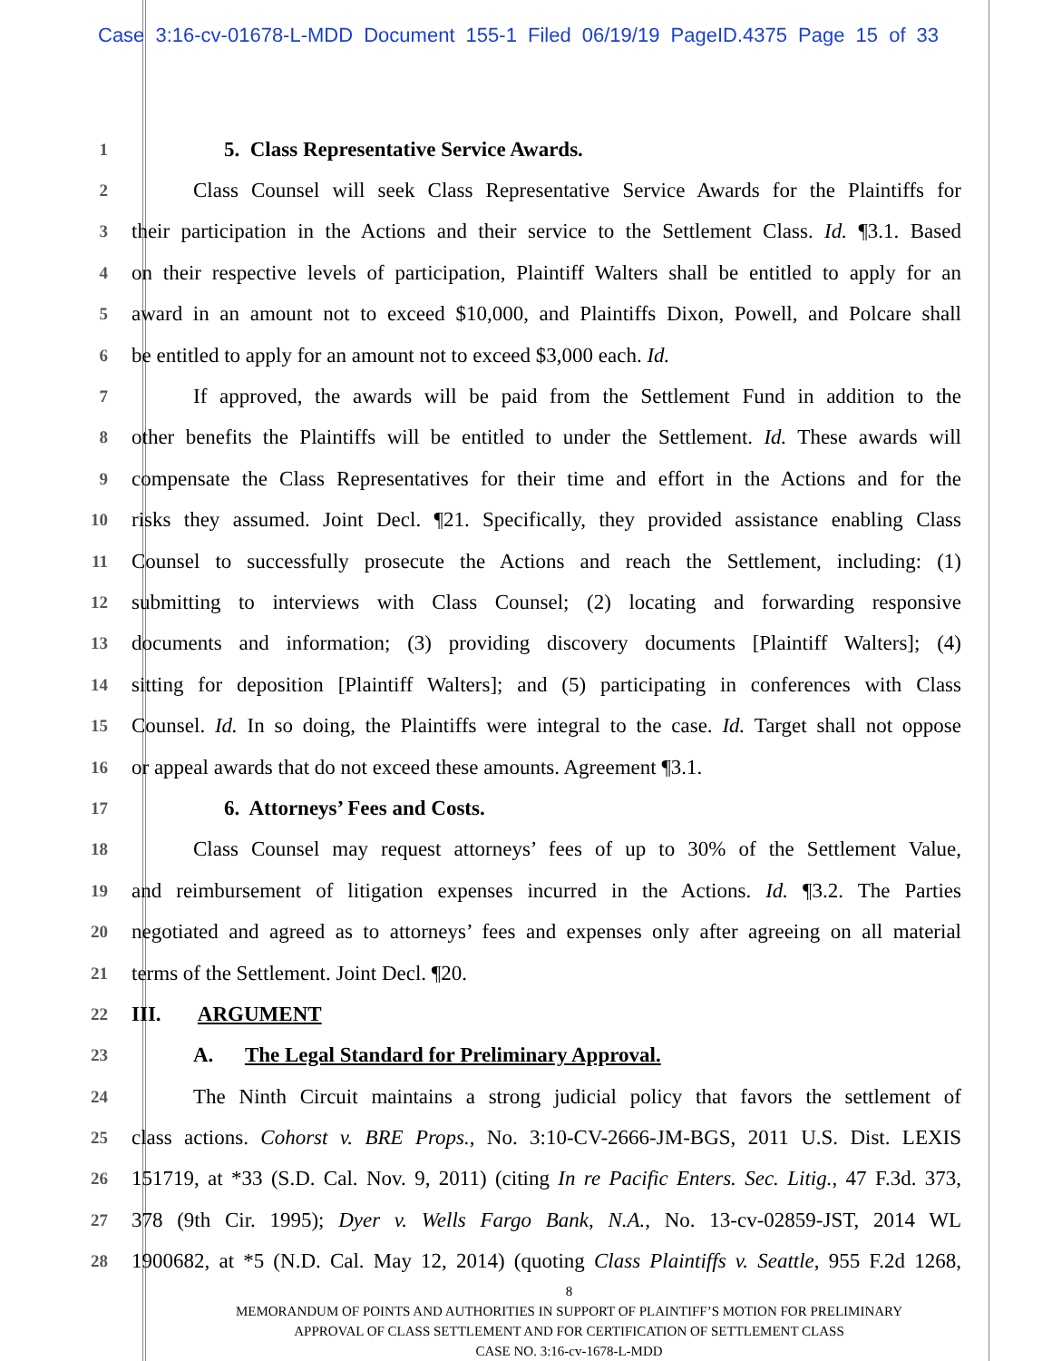Case 3:16-cv-01678-L-MDD Document 155-1 Filed 06/19/19 PageID.4375 Page 15 of 33
1
5. Class Representative Service Awards.
2
Class Counsel will seek Class Representative Service Awards for the Plaintiffs for
3
their participation in the Actions and their service to the Settlement Class. Id. ¶3.1. Based
4
on their respective levels of participation, Plaintiff Walters shall be entitled to apply for an
5
award in an amount not to exceed $10,000, and Plaintiffs Dixon, Powell, and Polcare shall
6
be entitled to apply for an amount not to exceed $3,000 each. Id.
7
If approved, the awards will be paid from the Settlement Fund in addition to the
8
other benefits the Plaintiffs will be entitled to under the Settlement. Id. These awards will
9
compensate the Class Representatives for their time and effort in the Actions and for the
10
risks they assumed. Joint Decl. ¶21. Specifically, they provided assistance enabling Class
11
Counsel to successfully prosecute the Actions and reach the Settlement, including: (1)
12
submitting to interviews with Class Counsel; (2) locating and forwarding responsive
13
documents and information; (3) providing discovery documents [Plaintiff Walters]; (4)
14
sitting for deposition [Plaintiff Walters]; and (5) participating in conferences with Class
15
Counsel. Id. In so doing, the Plaintiffs were integral to the case. Id. Target shall not oppose
16
or appeal awards that do not exceed these amounts. Agreement ¶3.1.
17
6. Attorneys’ Fees and Costs.
18
Class Counsel may request attorneys’ fees of up to 30% of the Settlement Value,
19
and reimbursement of litigation expenses incurred in the Actions. Id. ¶3.2. The Parties
20
negotiated and agreed as to attorneys’ fees and expenses only after agreeing on all material
21
terms of the Settlement. Joint Decl. ¶20.
22
III. ARGUMENT
23
A. The Legal Standard for Preliminary Approval.
24
The Ninth Circuit maintains a strong judicial policy that favors the settlement of
25
class actions. Cohorst v. BRE Props., No. 3:10-CV-2666-JM-BGS, 2011 U.S. Dist. LEXIS
26
151719, at *33 (S.D. Cal. Nov. 9, 2011) (citing In re Pacific Enters. Sec. Litig., 47 F.3d. 373,
27
378 (9th Cir. 1995); Dyer v. Wells Fargo Bank, N.A., No. 13-cv-02859-JST, 2014 WL
28
1900682, at *5 (N.D. Cal. May 12, 2014) (quoting Class Plaintiffs v. Seattle, 955 F.2d 1268,
8
MEMORANDUM OF POINTS AND AUTHORITIES IN SUPPORT OF PLAINTIFF’S MOTION FOR PRELIMINARY
APPROVAL OF CLASS SETTLEMENT AND FOR CERTIFICATION OF SETTLEMENT CLASS
CASE NO. 3:16-cv-1678-L-MDD